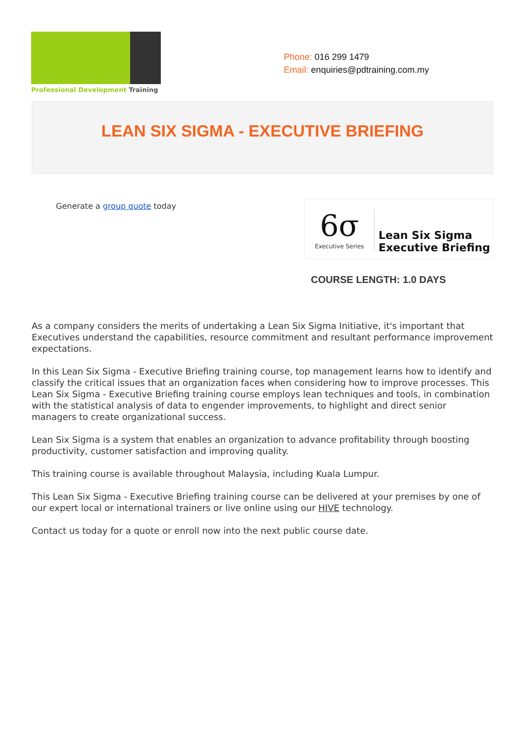Professional Development Training
Phone: 016 299 1479
Email: enquiries@pdtraining.com.my
LEAN SIX SIGMA - EXECUTIVE BRIEFING
Generate a group quote today
6σ
Executive Series
Lean Six Sigma
Executive Briefing
COURSE LENGTH: 1.0 DAYS
As a company considers the merits of undertaking a Lean Six Sigma Initiative, it's important that Executives understand the capabilities, resource commitment and resultant performance improvement expectations.
In this Lean Six Sigma - Executive Briefing training course, top management learns how to identify and classify the critical issues that an organization faces when considering how to improve processes. This Lean Six Sigma - Executive Briefing training course employs lean techniques and tools, in combination with the statistical analysis of data to engender improvements, to highlight and direct senior managers to create organizational success.
Lean Six Sigma is a system that enables an organization to advance profitability through boosting productivity, customer satisfaction and improving quality.
This training course is available throughout Malaysia, including Kuala Lumpur.
This Lean Six Sigma - Executive Briefing training course can be delivered at your premises by one of our expert local or international trainers or live online using our HIVE technology.
Contact us today for a quote or enroll now into the next public course date.